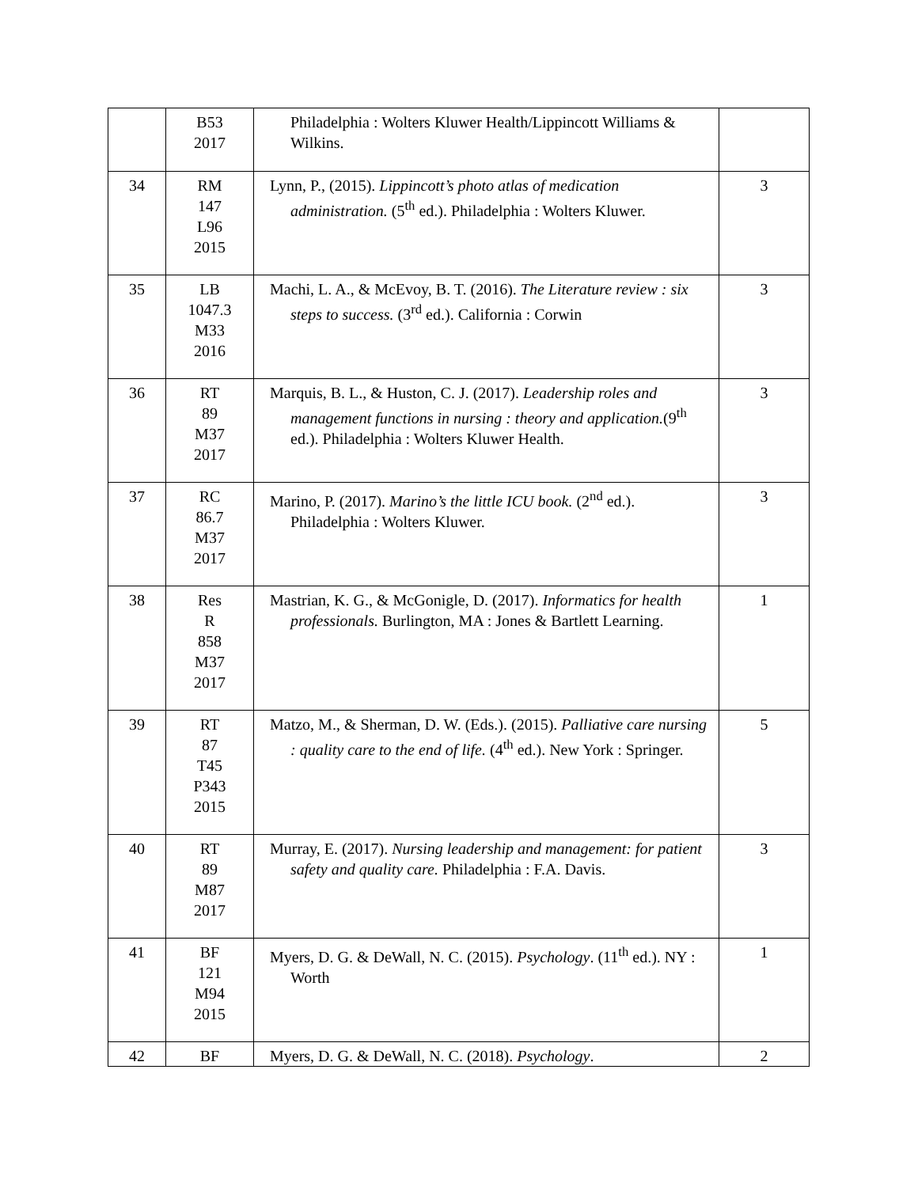| | B53 2017 | Philadelphia : Wolters Kluwer Health/Lippincott Williams & Wilkins. | |
| 34 | RM 147 L96 2015 | Lynn, P., (2015). Lippincott’s photo atlas of medication administration. (5<sup>th</sup> ed.). Philadelphia : Wolters Kluwer. | 3 |
| 35 | LB 1047.3 M33 2016 | Machi, L. A., & McEvoy, B. T. (2016). The Literature review : six steps to success. (3<sup>rd</sup> ed.). California : Corwin | 3 |
| 36 | RT 89 M37 2017 | Marquis, B. L., & Huston, C. J. (2017). Leadership roles and management functions in nursing : theory and application. (9<sup>th</sup> ed.). Philadelphia : Wolters Kluwer Health. | 3 |
| 37 | RC 86.7 M37 2017 | Marino, P. (2017). Marino’s the little ICU book. (2<sup>nd</sup> ed.). Philadelphia : Wolters Kluwer. | 3 |
| 38 | Res R 858 M37 2017 | Mastrian, K. G., & McGonigle, D. (2017). Informatics for health professionals. Burlington, MA : Jones & Bartlett Learning. | 1 |
| 39 | RT 87 T45 P343 2015 | Matzo, M., & Sherman, D. W. (Eds.). (2015). Palliative care nursing : quality care to the end of life. (4<sup>th</sup> ed.). New York : Springer. | 5 |
| 40 | RT 89 M87 2017 | Murray, E. (2017). Nursing leadership and management: for patient safety and quality care. Philadelphia : F.A. Davis. | 3 |
| 41 | BF 121 M94 2015 | Myers, D. G. & DeWall, N. C. (2015). Psychology . (11<sup>th</sup> ed.). NY : Worth | 1 |
| 42 | BF | Myers, D. G. & DeWall, N. C. (2018). Psychology . | 2 |